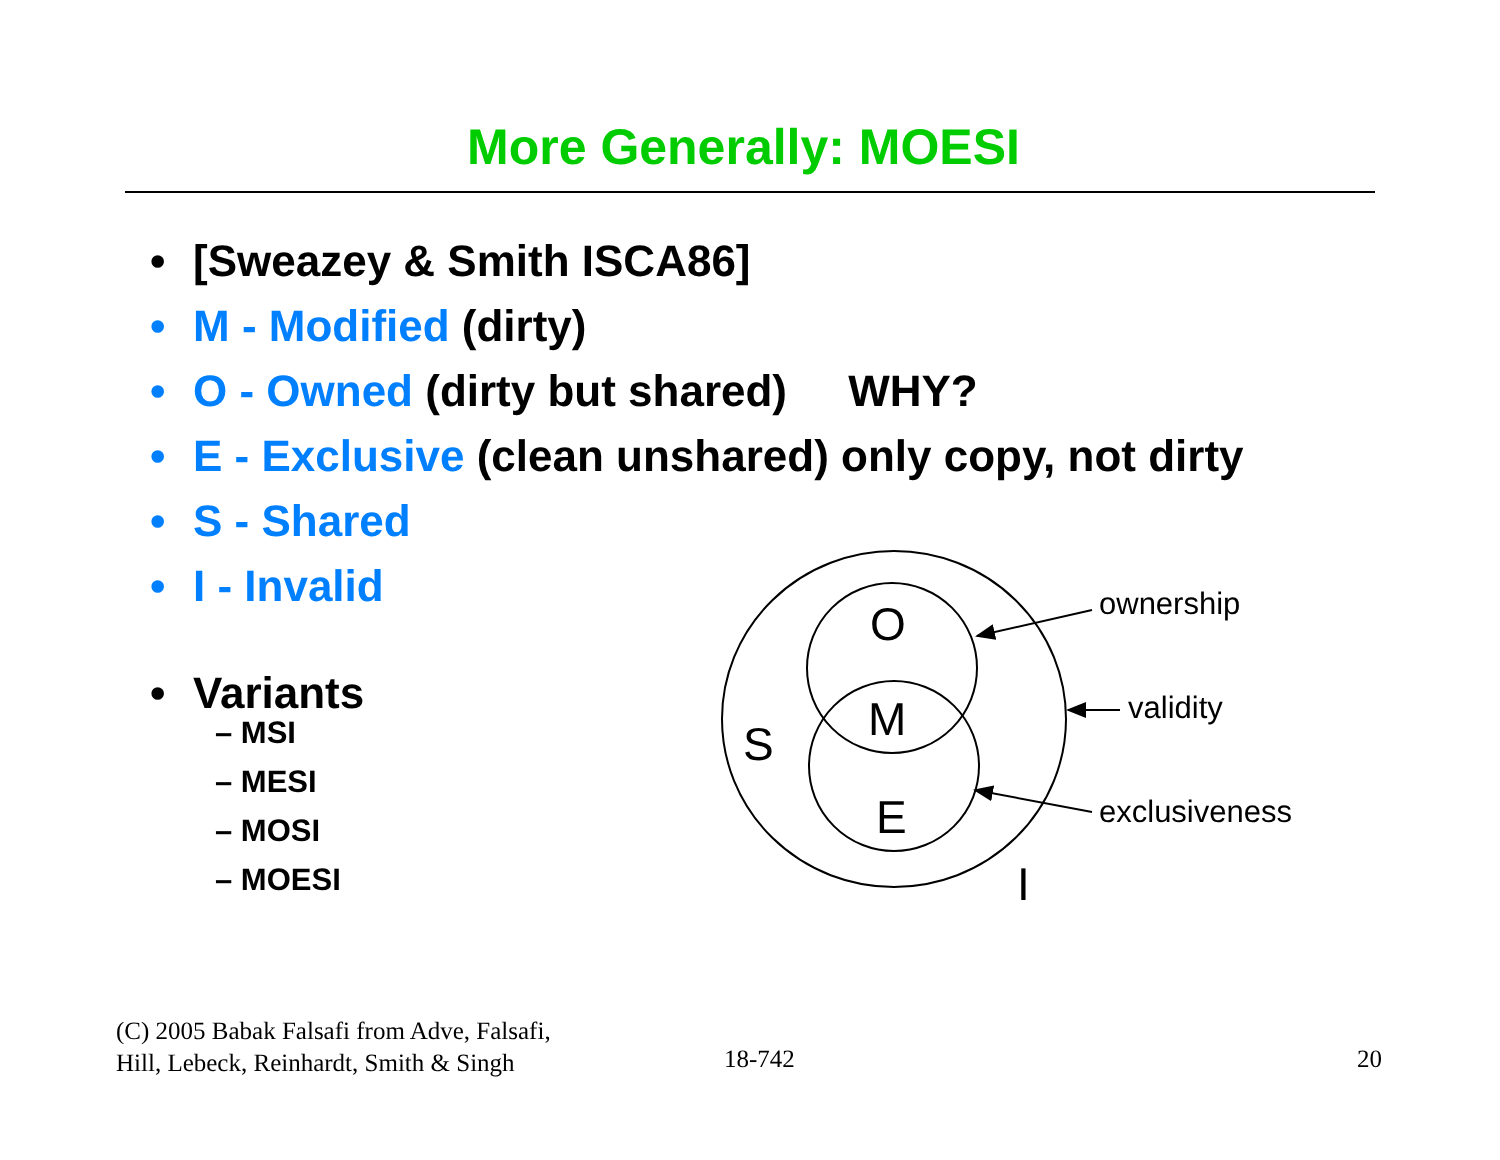More Generally: MOESI
• [Sweazey & Smith ISCA86]
• M - Modified (dirty)
• O - Owned (dirty but shared) WHY?
• E - Exclusive (clean unshared) only copy, not dirty
• S - Shared
• I - Invalid
• Variants
– MSI
– MESI
– MOSI
– MOESI
O
M
E
S
I
ownership
validity
exclusiveness
(C) 2005 Babak Falsafi from Adve, Falsafi,
Hill, Lebeck, Reinhardt, Smith & Singh
18-742 20